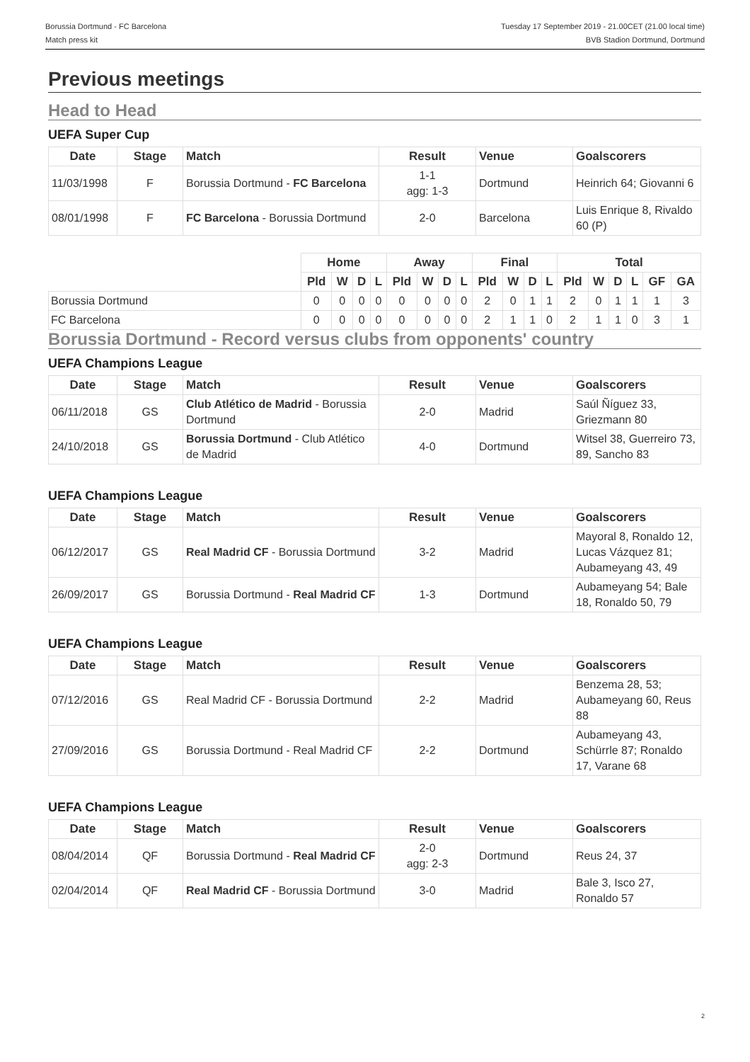Borussia Dortmund - FC Barcelona
Match press kit
Tuesday 17 September 2019 - 21.00CET (21.00 local time)
BVB Stadion Dortmund, Dortmund
Previous meetings
Head to Head
UEFA Super Cup
| Date | Stage | Match | Result | Venue | Goalscorers |
| --- | --- | --- | --- | --- | --- |
| 11/03/1998 | F | Borussia Dortmund - FC Barcelona | 1-1 agg: 1-3 | Dortmund | Heinrich 64; Giovanni 6 |
| 08/01/1998 | F | FC Barcelona - Borussia Dortmund | 2-0 | Barcelona | Luis Enrique 8, Rivaldo 60 (P) |
| | Home | | | | Away | | | | Final | | | | Total | | | | | |
| | Pld | W | D | L | Pld | W | D | L | Pld | W | D | L | Pld | W | D | L | GF | GA |
| Borussia Dortmund | 0 | 0 | 0 | 0 | 0 | 0 | 0 | 0 | 2 | 0 | 1 | 1 | 2 | 0 | 1 | 1 | 1 | 3 |
| FC Barcelona | 0 | 0 | 0 | 0 | 0 | 0 | 0 | 0 | 2 | 1 | 1 | 0 | 2 | 1 | 1 | 0 | 3 | 1 |
Borussia Dortmund - Record versus clubs from opponents' country
UEFA Champions League
| Date | Stage | Match | Result | Venue | Goalscorers |
| --- | --- | --- | --- | --- | --- |
| 06/11/2018 | GS | Club Atlético de Madrid - Borussia Dortmund | 2-0 | Madrid | Saúl Ñíguez 33, Griezmann 80 |
| 24/10/2018 | GS | Borussia Dortmund - Club Atlético de Madrid | 4-0 | Dortmund | Witsel 38, Guerreiro 73, 89, Sancho 83 |
UEFA Champions League
| Date | Stage | Match | Result | Venue | Goalscorers |
| --- | --- | --- | --- | --- | --- |
| 06/12/2017 | GS | Real Madrid CF - Borussia Dortmund | 3-2 | Madrid | Mayoral 8, Ronaldo 12, Lucas Vázquez 81; Aubameyang 43, 49 |
| 26/09/2017 | GS | Borussia Dortmund - Real Madrid CF | 1-3 | Dortmund | Aubameyang 54; Bale 18, Ronaldo 50, 79 |
UEFA Champions League
| Date | Stage | Match | Result | Venue | Goalscorers |
| --- | --- | --- | --- | --- | --- |
| 07/12/2016 | GS | Real Madrid CF - Borussia Dortmund | 2-2 | Madrid | Benzema 28, 53; Aubameyang 60, Reus 88 |
| 27/09/2016 | GS | Borussia Dortmund - Real Madrid CF | 2-2 | Dortmund | Aubameyang 43, Schürrle 87; Ronaldo 17, Varane 68 |
UEFA Champions League
| Date | Stage | Match | Result | Venue | Goalscorers |
| --- | --- | --- | --- | --- | --- |
| 08/04/2014 | QF | Borussia Dortmund - Real Madrid CF | 2-0 agg: 2-3 | Dortmund | Reus 24, 37 |
| 02/04/2014 | QF | Real Madrid CF - Borussia Dortmund | 3-0 | Madrid | Bale 3, Isco 27, Ronaldo 57 |
2